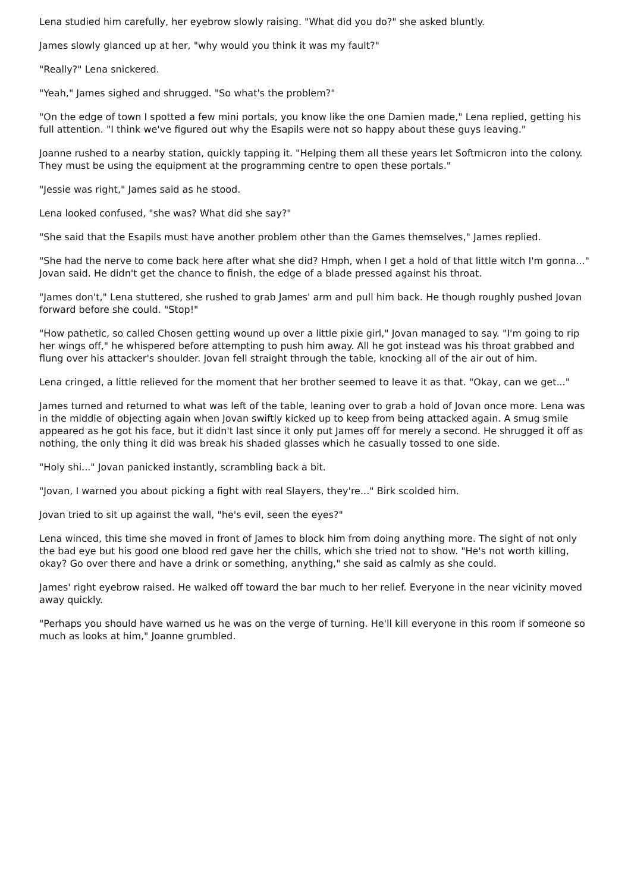Lena studied him carefully, her eyebrow slowly raising. "What did you do?" she asked bluntly.
James slowly glanced up at her, "why would you think it was my fault?"
"Really?" Lena snickered.
"Yeah," James sighed and shrugged. "So what's the problem?"
"On the edge of town I spotted a few mini portals, you know like the one Damien made," Lena replied, getting his full attention. "I think we've figured out why the Esapils were not so happy about these guys leaving."
Joanne rushed to a nearby station, quickly tapping it. "Helping them all these years let Softmicron into the colony. They must be using the equipment at the programming centre to open these portals."
"Jessie was right," James said as he stood.
Lena looked confused, "she was? What did she say?"
"She said that the Esapils must have another problem other than the Games themselves," James replied.
"She had the nerve to come back here after what she did? Hmph, when I get a hold of that little witch I'm gonna..." Jovan said. He didn't get the chance to finish, the edge of a blade pressed against his throat.
"James don't," Lena stuttered, she rushed to grab James' arm and pull him back. He though roughly pushed Jovan forward before she could. "Stop!"
"How pathetic, so called Chosen getting wound up over a little pixie girl," Jovan managed to say. "I'm going to rip her wings off," he whispered before attempting to push him away. All he got instead was his throat grabbed and flung over his attacker's shoulder. Jovan fell straight through the table, knocking all of the air out of him.
Lena cringed, a little relieved for the moment that her brother seemed to leave it as that. "Okay, can we get..."
James turned and returned to what was left of the table, leaning over to grab a hold of Jovan once more. Lena was in the middle of objecting again when Jovan swiftly kicked up to keep from being attacked again. A smug smile appeared as he got his face, but it didn't last since it only put James off for merely a second. He shrugged it off as nothing, the only thing it did was break his shaded glasses which he casually tossed to one side.
"Holy shi..." Jovan panicked instantly, scrambling back a bit.
"Jovan, I warned you about picking a fight with real Slayers, they're..." Birk scolded him.
Jovan tried to sit up against the wall, "he's evil, seen the eyes?"
Lena winced, this time she moved in front of James to block him from doing anything more. The sight of not only the bad eye but his good one blood red gave her the chills, which she tried not to show. "He's not worth killing, okay? Go over there and have a drink or something, anything," she said as calmly as she could.
James' right eyebrow raised. He walked off toward the bar much to her relief. Everyone in the near vicinity moved away quickly.
"Perhaps you should have warned us he was on the verge of turning. He'll kill everyone in this room if someone so much as looks at him," Joanne grumbled.